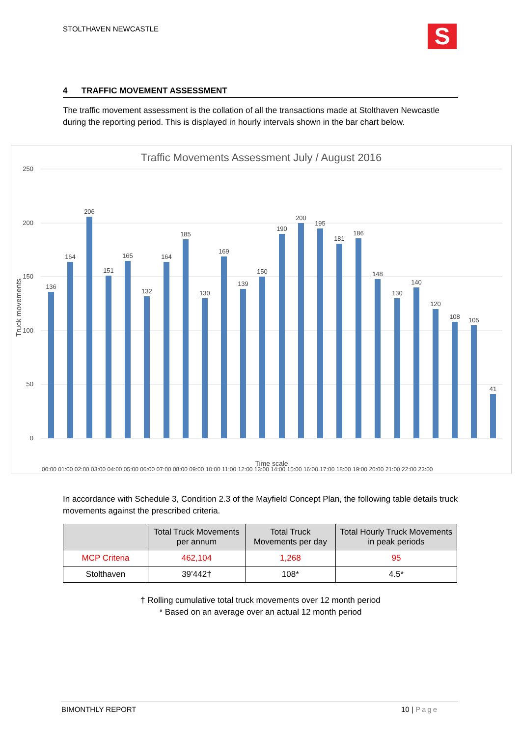STOLTHAVEN NEWCASTLE S
4 TRAFFIC MOVEMENT ASSESSMENT
The traffic movement assessment is the collation of all the transactions made at Stolthaven Newcastle during the reporting period. This is displayed in hourly intervals shown in the bar chart below.
Traffic Movements Assessment July / August 2016
250
200
150
100
50
0
Truck movements
136
164
206
151
165
132
164
185
130
169
139
150
190
200
195
181
186
148
130
140
120
108
105
41
Time scale
00:00 01:00 02:00 03:00 04:00 05:00 06:00 07:00 08:00 09:00 10:00 11:00 12:00 13:00 14:00 15:00 16:00 17:00 18:00 19:00 20:00 21:00 22:00 23:00
In accordance with Schedule 3, Condition 2.3 of the Mayfield Concept Plan, the following table details truck movements against the prescribed criteria.
| | Total Truck Movements per annum | Total Truck Movements per day | Total Hourly Truck Movements in peak periods |
| --- | --- | --- | --- |
| MCP Criteria | 462,104 | 1,268 | 95 |
| Stolthaven | 39’442† | 108* | 4.5* |
† Rolling cumulative total truck movements over 12 month period
* Based on an average over an actual 12 month period
BIMONTHLY REPORT 10 | Page